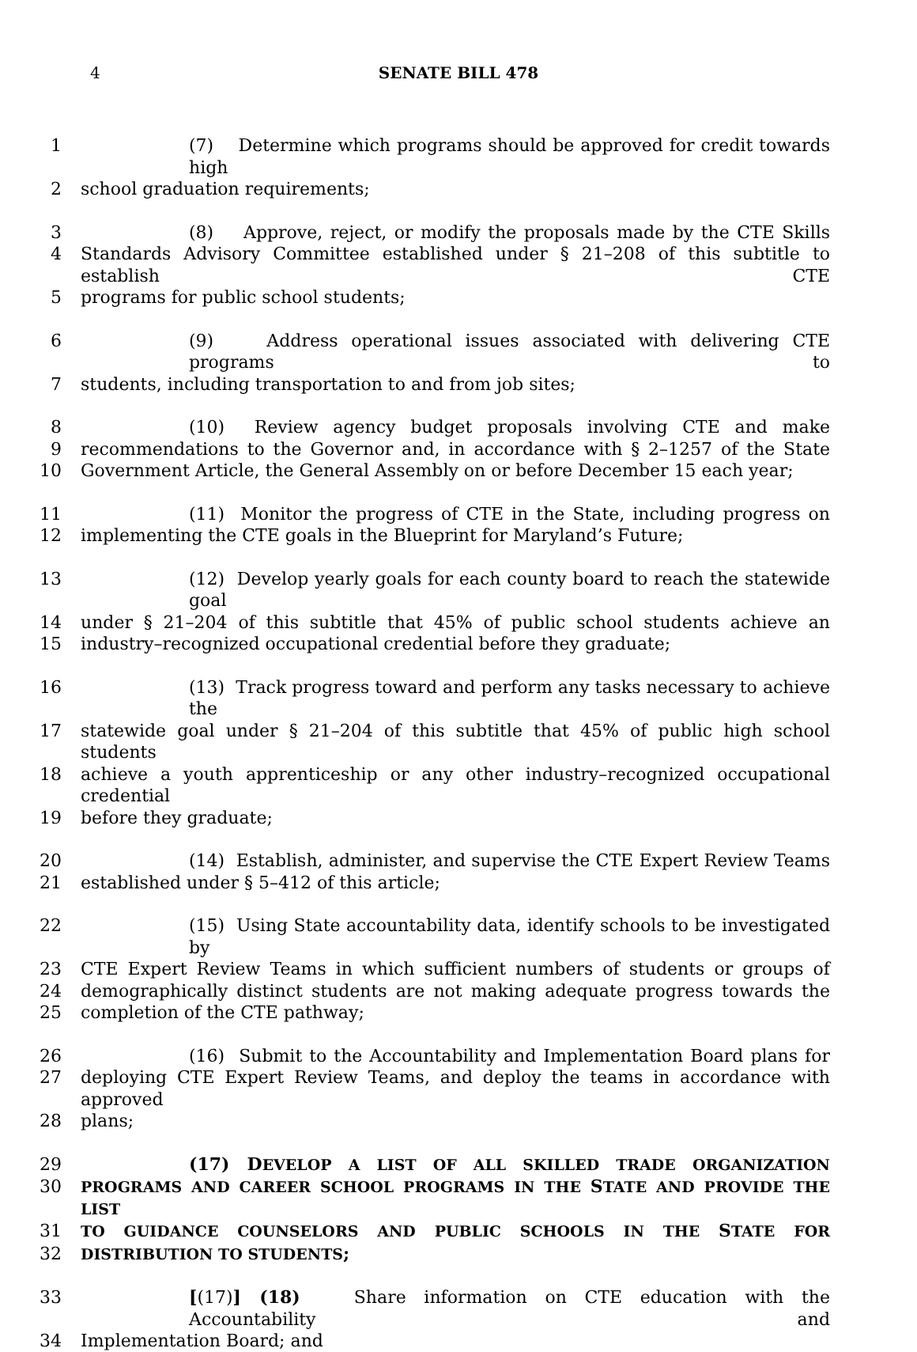4
SENATE BILL 478
1 (7) Determine which programs should be approved for credit towards high
2 school graduation requirements;
3 (8) Approve, reject, or modify the proposals made by the CTE Skills
4 Standards Advisory Committee established under § 21–208 of this subtitle to establish CTE
5 programs for public school students;
6 (9) Address operational issues associated with delivering CTE programs to
7 students, including transportation to and from job sites;
8 (10) Review agency budget proposals involving CTE and make
9 recommendations to the Governor and, in accordance with § 2–1257 of the State
10 Government Article, the General Assembly on or before December 15 each year;
11 (11) Monitor the progress of CTE in the State, including progress on
12 implementing the CTE goals in the Blueprint for Maryland’s Future;
13 (12) Develop yearly goals for each county board to reach the statewide goal
14 under § 21–204 of this subtitle that 45% of public school students achieve an
15 industry–recognized occupational credential before they graduate;
16 (13) Track progress toward and perform any tasks necessary to achieve the
17 statewide goal under § 21–204 of this subtitle that 45% of public high school students
18 achieve a youth apprenticeship or any other industry–recognized occupational credential
19 before they graduate;
20 (14) Establish, administer, and supervise the CTE Expert Review Teams
21 established under § 5–412 of this article;
22 (15) Using State accountability data, identify schools to be investigated by
23 CTE Expert Review Teams in which sufficient numbers of students or groups of
24 demographically distinct students are not making adequate progress towards the
25 completion of the CTE pathway;
26 (16) Submit to the Accountability and Implementation Board plans for
27 deploying CTE Expert Review Teams, and deploy the teams in accordance with approved
28 plans;
29 (17) D EVELOP A LIST OF ALL SKILLED TRADE ORGANIZATION
30 PROGRAMS AND CAREER SCHOOL PROGRAMS IN THE STATE AND PROVIDE THE LIST
31 TO GUIDANCE COUNSELORS AND PUBLIC SCHOOLS IN THE STATE FOR
32 DISTRIBUTION TO STUDENTS;
33 [(17)] (18) Share information on CTE education with the Accountability and
34 Implementation Board; and